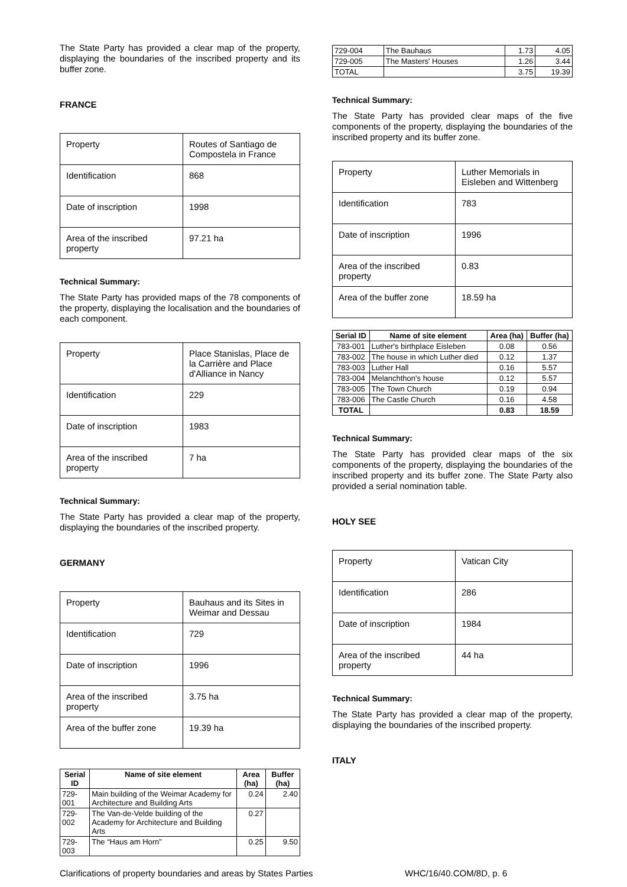The State Party has provided a clear map of the property, displaying the boundaries of the inscribed property and its buffer zone.
FRANCE
| Property | Routes of Santiago de Compostela in France |
| Identification | 868 |
| Date of inscription | 1998 |
| Area of the inscribed property | 97.21 ha |
Technical Summary:
The State Party has provided maps of the 78 components of the property, displaying the localisation and the boundaries of each component.
| Property | Place Stanislas, Place de la Carrière and Place d'Alliance in Nancy |
| Identification | 229 |
| Date of inscription | 1983 |
| Area of the inscribed property | 7 ha |
Technical Summary:
The State Party has provided a clear map of the property, displaying the boundaries of the inscribed property.
GERMANY
| Property | Bauhaus and its Sites in Weimar and Dessau |
| Identification | 729 |
| Date of inscription | 1996 |
| Area of the inscribed property | 3.75 ha |
| Area of the buffer zone | 19.39 ha |
| Serial ID | Name of site element | Area (ha) | Buffer (ha) |
| --- | --- | --- | --- |
| 729-001 | Main building of the Weimar Academy for Architecture and Building Arts | 0.24 | 2.40 |
| 729-002 | The Van-de-Velde building of the Academy for Architecture and Building Arts | 0.27 | |
| 729-003 | The “Haus am Horn” | 0.25 | 9.50 |
| 729-004 | The Bauhaus | 1.73 | 4.05 |
| 729-005 | The Masters' Houses | 1.26 | 3.44 |
| TOTAL | | 3.75 | 19.39 |
Technical Summary:
The State Party has provided clear maps of the five components of the property, displaying the boundaries of the inscribed property and its buffer zone.
| Property | Luther Memorials in Eisleben and Wittenberg |
| Identification | 783 |
| Date of inscription | 1996 |
| Area of the inscribed property | 0.83 |
| Area of the buffer zone | 18.59 ha |
| Serial ID | Name of site element | Area (ha) | Buffer (ha) |
| --- | --- | --- | --- |
| 783-001 | Luther's birthplace Eisleben | 0.08 | 0.56 |
| 783-002 | The house in which Luther died | 0.12 | 1.37 |
| 783-003 | Luther Hall | 0.16 | 5.57 |
| 783-004 | Melanchthon's house | 0.12 | 5.57 |
| 783-005 | The Town Church | 0.19 | 0.94 |
| 783-006 | The Castle Church | 0.16 | 4.58 |
| TOTAL | | 0.83 | 18.59 |
Technical Summary:
The State Party has provided clear maps of the six components of the property, displaying the boundaries of the inscribed property and its buffer zone. The State Party also provided a serial nomination table.
HOLY SEE
| Property | Vatican City |
| Identification | 286 |
| Date of inscription | 1984 |
| Area of the inscribed property | 44 ha |
Technical Summary:
The State Party has provided a clear map of the property, displaying the boundaries of the inscribed property.
ITALY
Clarifications of property boundaries and areas by States Parties WHC/16/40.COM/8D, p. 6